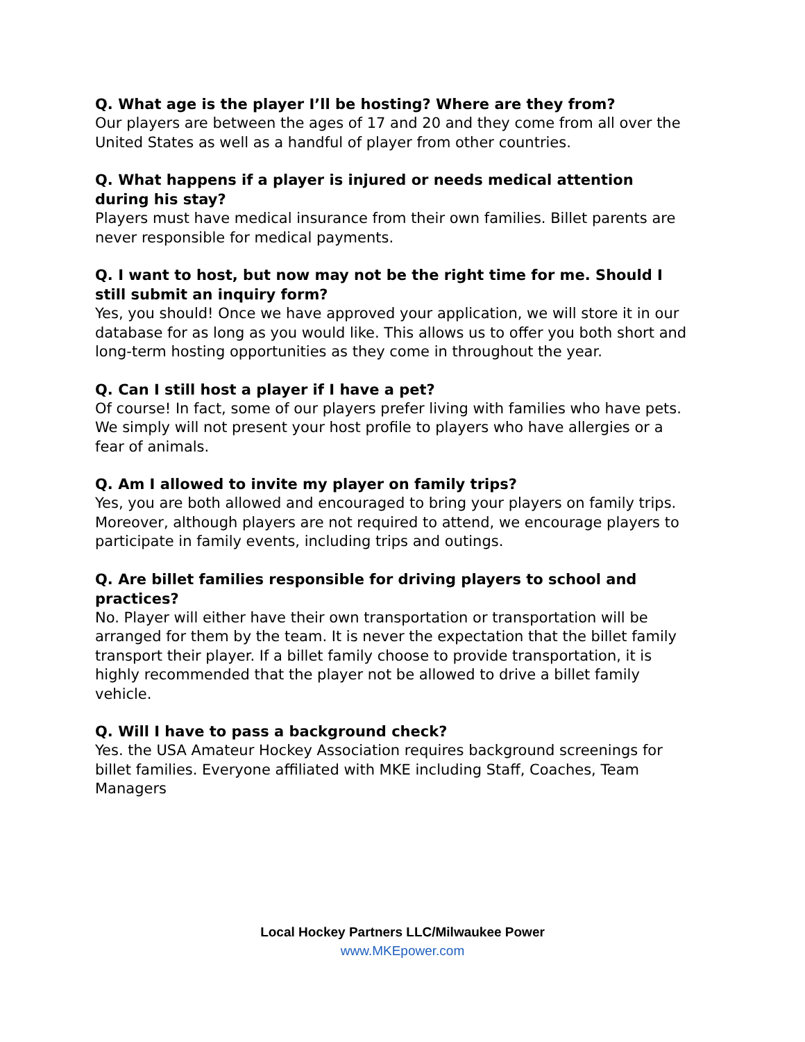Q. What age is the player I’ll be hosting? Where are they from?
Our players are between the ages of 17 and 20 and they come from all over the United States as well as a handful of player from other countries.
Q. What happens if a player is injured or needs medical attention during his stay?
Players must have medical insurance from their own families. Billet parents are never responsible for medical payments.
Q. I want to host, but now may not be the right time for me. Should I still submit an inquiry form?
Yes, you should! Once we have approved your application, we will store it in our database for as long as you would like. This allows us to offer you both short and long-term hosting opportunities as they come in throughout the year.
Q. Can I still host a player if I have a pet?
Of course! In fact, some of our players prefer living with families who have pets. We simply will not present your host profile to players who have allergies or a fear of animals.
Q. Am I allowed to invite my player on family trips?
Yes, you are both allowed and encouraged to bring your players on family trips. Moreover, although players are not required to attend, we encourage players to participate in family events, including trips and outings.
Q. Are billet families responsible for driving players to school and practices?
No. Player will either have their own transportation or transportation will be arranged for them by the team. It is never the expectation that the billet family transport their player. If a billet family choose to provide transportation, it is highly recommended that the player not be allowed to drive a billet family vehicle.
Q. Will I have to pass a background check?
Yes. the USA Amateur Hockey Association requires background screenings for billet families. Everyone affiliated with MKE including Staff, Coaches, Team Managers
Local Hockey Partners LLC/Milwaukee Power
www.MKEpower.com